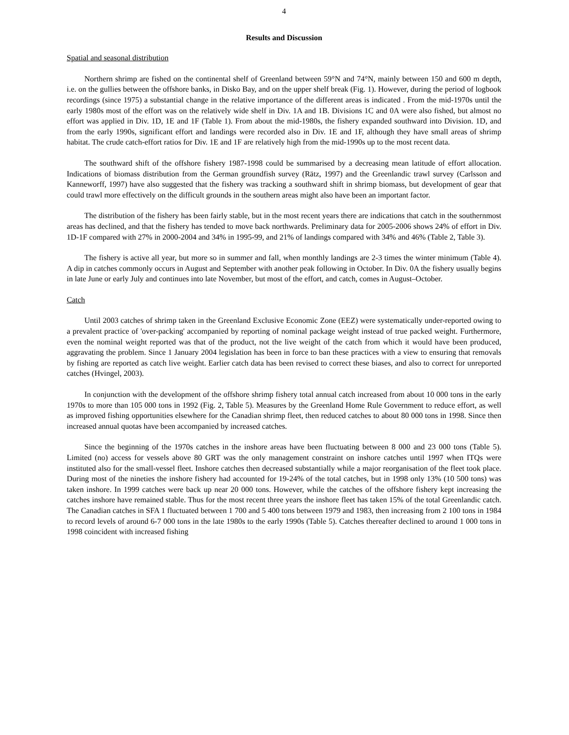4
Results and Discussion
Spatial and seasonal distribution
Northern shrimp are fished on the continental shelf of Greenland between 59°N and 74°N, mainly between 150 and 600 m depth, i.e. on the gullies between the offshore banks, in Disko Bay, and on the upper shelf break (Fig. 1). However, during the period of logbook recordings (since 1975) a substantial change in the relative importance of the different areas is indicated . From the mid-1970s until the early 1980s most of the effort was on the relatively wide shelf in Div. 1A and 1B. Divisions 1C and 0A were also fished, but almost no effort was applied in Div. 1D, 1E and 1F (Table 1). From about the mid-1980s, the fishery expanded southward into Division. 1D, and from the early 1990s, significant effort and landings were recorded also in Div. 1E and 1F, although they have small areas of shrimp habitat. The crude catch-effort ratios for Div. 1E and 1F are relatively high from the mid-1990s up to the most recent data.
The southward shift of the offshore fishery 1987-1998 could be summarised by a decreasing mean latitude of effort allocation. Indications of biomass distribution from the German groundfish survey (Rätz, 1997) and the Greenlandic trawl survey (Carlsson and Kanneworff, 1997) have also suggested that the fishery was tracking a southward shift in shrimp biomass, but development of gear that could trawl more effectively on the difficult grounds in the southern areas might also have been an important factor.
The distribution of the fishery has been fairly stable, but in the most recent years there are indications that catch in the southernmost areas has declined, and that the fishery has tended to move back northwards. Preliminary data for 2005-2006 shows 24% of effort in Div. 1D-1F compared with 27% in 2000-2004 and 34% in 1995-99, and 21% of landings compared with 34% and 46% (Table 2, Table 3).
The fishery is active all year, but more so in summer and fall, when monthly landings are 2-3 times the winter minimum (Table 4). A dip in catches commonly occurs in August and September with another peak following in October. In Div. 0A the fishery usually begins in late June or early July and continues into late November, but most of the effort, and catch, comes in August–October.
Catch
Until 2003 catches of shrimp taken in the Greenland Exclusive Economic Zone (EEZ) were systematically under-reported owing to a prevalent practice of 'over-packing' accompanied by reporting of nominal package weight instead of true packed weight. Furthermore, even the nominal weight reported was that of the product, not the live weight of the catch from which it would have been produced, aggravating the problem. Since 1 January 2004 legislation has been in force to ban these practices with a view to ensuring that removals by fishing are reported as catch live weight. Earlier catch data has been revised to correct these biases, and also to correct for unreported catches (Hvingel, 2003).
In conjunction with the development of the offshore shrimp fishery total annual catch increased from about 10 000 tons in the early 1970s to more than 105 000 tons in 1992 (Fig. 2, Table 5). Measures by the Greenland Home Rule Government to reduce effort, as well as improved fishing opportunities elsewhere for the Canadian shrimp fleet, then reduced catches to about 80 000 tons in 1998. Since then increased annual quotas have been accompanied by increased catches.
Since the beginning of the 1970s catches in the inshore areas have been fluctuating between 8 000 and 23 000 tons (Table 5). Limited (no) access for vessels above 80 GRT was the only management constraint on inshore catches until 1997 when ITQs were instituted also for the small-vessel fleet. Inshore catches then decreased substantially while a major reorganisation of the fleet took place. During most of the nineties the inshore fishery had accounted for 19-24% of the total catches, but in 1998 only 13% (10 500 tons) was taken inshore. In 1999 catches were back up near 20 000 tons. However, while the catches of the offshore fishery kept increasing the catches inshore have remained stable. Thus for the most recent three years the inshore fleet has taken 15% of the total Greenlandic catch. The Canadian catches in SFA 1 fluctuated between 1 700 and 5 400 tons between 1979 and 1983, then increasing from 2 100 tons in 1984 to record levels of around 6-7 000 tons in the late 1980s to the early 1990s (Table 5). Catches thereafter declined to around 1 000 tons in 1998 coincident with increased fishing